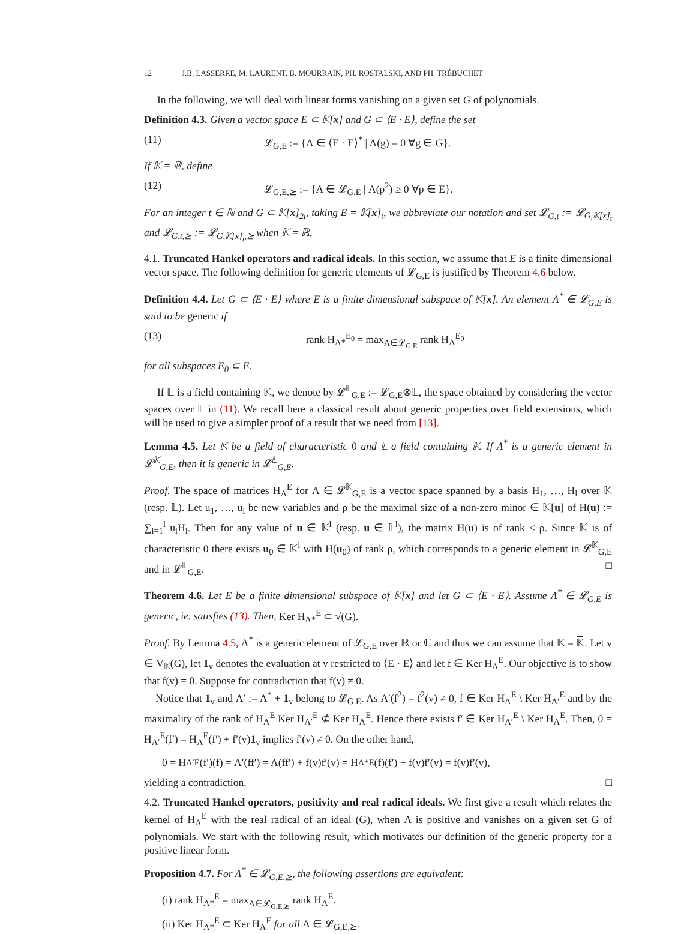12 J.B. LASSERRE, M. LAURENT, B. MOURRAIN, PH. ROSTALSKI, AND PH. TRÉBUCHET
In the following, we will deal with linear forms vanishing on a given set G of polynomials.
Definition 4.3. Given a vector space E ⊂ 𝕂[x] and G ⊂ ⟨E · E⟩, define the set
(11) 𝓛<sub>G,E</sub> := {Λ ∈ ⟨E · E⟩<sup>*</sup> | Λ(g) = 0 ∀g ∈ G}.
If 𝕂 = ℝ, define
(12) 𝓛<sub>G,E,⪰</sub> := {Λ ∈ 𝓛<sub>G,E</sub> | Λ(p<sup>2</sup>) ≥ 0 ∀p ∈ E}.
For an integer t ∈ ℕ and G ⊂ 𝕂[x]<sub>2t</sub>, taking E = 𝕂[x]<sub>t</sub>, we abbreviate our notation and set 𝓛<sub>G,t</sub> := 𝓛<sub>G,𝕂[x]<sub>t</sub></sub> and 𝓛<sub>G,t,⪰</sub> := 𝓛<sub>G,𝕂[x]<sub>t</sub>,⪰</sub> when 𝕂 = ℝ.
4.1. Truncated Hankel operators and radical ideals. In this section, we assume that E is a finite dimensional vector space. The following definition for generic elements of 𝓛<sub>G,E</sub> is justified by Theorem 4.6 below.
Definition 4.4. Let G ⊂ ⟨E · E⟩ where E is a finite dimensional subspace of 𝕂[x]. An element Λ<sup>*</sup> ∈ 𝓛<sub>G,E</sub> is said to be generic if
(13) rank H<sub>Λ*</sub><sup>E<sub>0</sub></sup> = max<sub>Λ∈𝓛<sub>G,E</sub></sub> rank H<sub>Λ</sub><sup>E<sub>0</sub></sup>
for all subspaces E<sub>0</sub> ⊂ E.
If 𝕃 is a field containing 𝕂, we denote by 𝓛<sup>𝕃</sup><sub>G,E</sub> := 𝓛<sub>G,E</sub>⊗𝕃, the space obtained by considering the vector spaces over 𝕃 in (11). We recall here a classical result about generic properties over field extensions, which will be used to give a simpler proof of a result that we need from [13].
Lemma 4.5. Let 𝕂 be a field of characteristic 0 and 𝕃 a field containing 𝕂. If Λ<sup>*</sup> is a generic element in 𝓛<sup>𝕂</sup><sub>G,E</sub>, then it is generic in 𝓛<sup>𝕃</sup><sub>G,E</sub>.
Proof. The space of matrices H<sub>Λ</sub><sup>E</sup> for Λ ∈ 𝓛<sup>𝕂</sup><sub>G,E</sub> is a vector space spanned by a basis H<sub>1</sub>, …, H<sub>l</sub> over 𝕂 (resp. 𝕃). Let u<sub>1</sub>, …, u<sub>l</sub> be new variables and ρ be the maximal size of a non-zero minor ∈ 𝕂[u] of H(u) := ∑<sub>i=1</sub><sup>l</sup> u<sub>i</sub>H<sub>i</sub>. Then for any value of u ∈ 𝕂<sup>l</sup> (resp. u ∈ 𝕃<sup>l</sup>), the matrix H(u) is of rank ≤ ρ. Since 𝕂 is of characteristic 0 there exists u<sub>0</sub> ∈ 𝕂<sup>l</sup> with H(u<sub>0</sub>) of rank ρ, which corresponds to a generic element in 𝓛<sup>𝕂</sup><sub>G,E</sub> and in 𝓛<sup>𝕃</sup><sub>G,E</sub>. □
Theorem 4.6. Let E be a finite dimensional subspace of 𝕂[x] and let G ⊂ ⟨E · E⟩. Assume Λ<sup>*</sup> ∈ 𝓛<sub>G,E</sub> is generic, ie. satisfies (13). Then, Ker H<sub>Λ*</sub><sup>E</sup> ⊂ √(G).
Proof. By Lemma 4.5, Λ<sup>*</sup> is a generic element of 𝓛<sub>G,E</sub> over ℝ or ℂ and thus we can assume that 𝕂 = 𝕂̅. Let v ∈ V<sub>𝕂̅</sub>(G), let 1<sub>v</sub> denotes the evaluation at v restricted to ⟨E · E⟩ and let f ∈ Ker H<sub>Λ</sub><sup>E</sup>. Our objective is to show that f(v) = 0. Suppose for contradiction that f(v) ≠ 0.
Notice that 1<sub>v</sub> and Λ′ := Λ<sup>*</sup> + 1<sub>v</sub> belong to 𝓛<sub>G,E</sub>. As Λ′(f<sup>2</sup>) = f<sup>2</sup>(v) ≠ 0, f ∈ Ker H<sub>Λ</sub><sup>E</sup> \ Ker H<sub>Λ′</sub><sup>E</sup> and by the maximality of the rank of H<sub>Λ</sub><sup>E</sup> Ker H<sub>Λ′</sub><sup>E</sup> ⊄ Ker H<sub>Λ</sub><sup>E</sup>. Hence there exists f′ ∈ Ker H<sub>Λ′</sub><sup>E</sup> \ Ker H<sub>Λ</sub><sup>E</sup>. Then, 0 = H<sub>Λ′</sub><sup>E</sup>(f′) = H<sub>Λ</sub><sup>E</sup>(f′) + f′(v)1<sub>v</sub> implies f′(v) ≠ 0. On the other hand,
0 = H<sub>Λ′</sub><sup>E</sup>(f′)(f) = Λ′(ff′) = Λ(ff′) + f(v)f′(v) = H<sub>Λ*</sub><sup>E</sup>(f)(f′) + f(v)f′(v) = f(v)f′(v),
yielding a contradiction. □
4.2. Truncated Hankel operators, positivity and real radical ideals. We first give a result which relates the kernel of H<sub>Λ</sub><sup>E</sup> with the real radical of an ideal (G), when Λ is positive and vanishes on a given set G of polynomials. We start with the following result, which motivates our definition of the generic property for a positive linear form.
Proposition 4.7. For Λ<sup>*</sup> ∈ 𝓛<sub>G,E,⪰</sub>, the following assertions are equivalent:
(i) rank H<sub>Λ*</sub><sup>E</sup> = max<sub>Λ∈𝓛<sub>G,E,⪰</sub></sub> rank H<sub>Λ</sub><sup>E</sup>.
(ii) Ker H<sub>Λ*</sub><sup>E</sup> ⊂ Ker H<sub>Λ</sub><sup>E</sup> for all Λ ∈ 𝓛<sub>G,E,⪰</sub>.